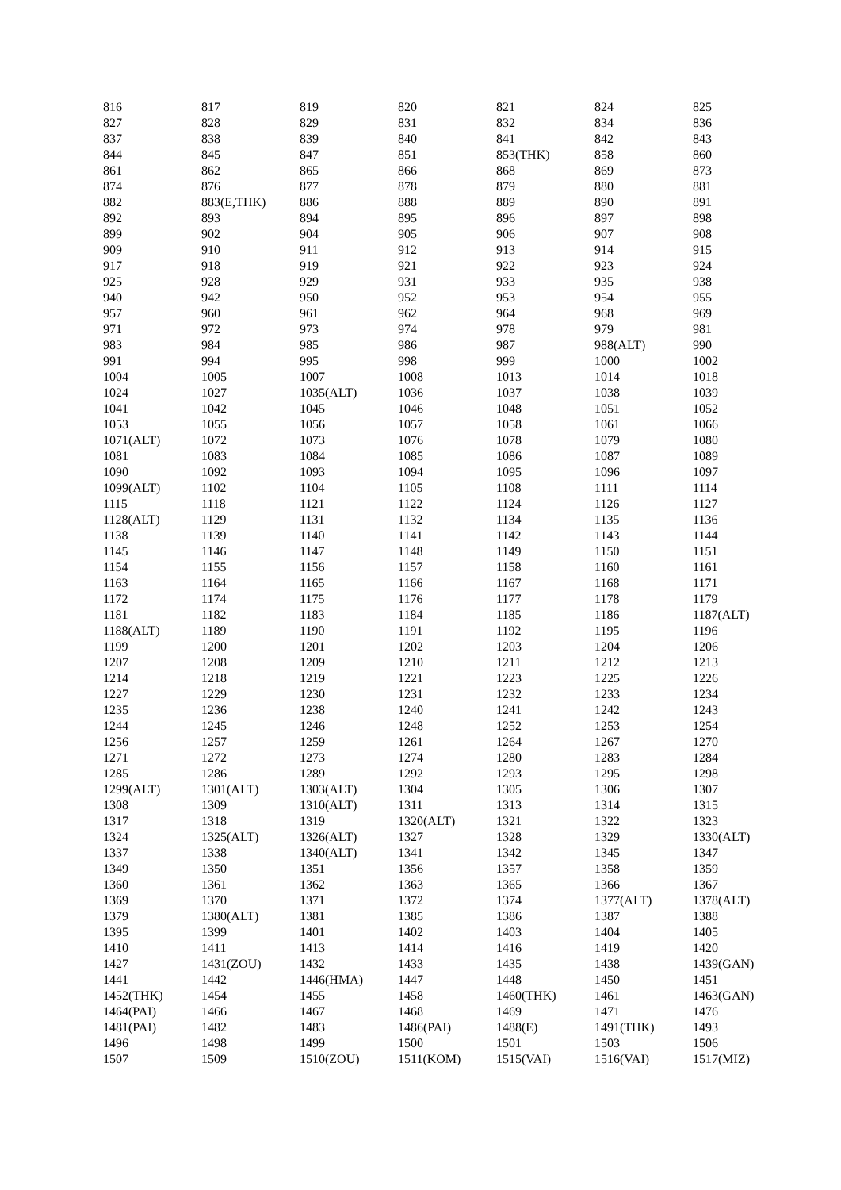| 816 | 817 | 819 | 820 | 821 | 824 | 825 |
| 827 | 828 | 829 | 831 | 832 | 834 | 836 |
| 837 | 838 | 839 | 840 | 841 | 842 | 843 |
| 844 | 845 | 847 | 851 | 853(THK) | 858 | 860 |
| 861 | 862 | 865 | 866 | 868 | 869 | 873 |
| 874 | 876 | 877 | 878 | 879 | 880 | 881 |
| 882 | 883(E,THK) | 886 | 888 | 889 | 890 | 891 |
| 892 | 893 | 894 | 895 | 896 | 897 | 898 |
| 899 | 902 | 904 | 905 | 906 | 907 | 908 |
| 909 | 910 | 911 | 912 | 913 | 914 | 915 |
| 917 | 918 | 919 | 921 | 922 | 923 | 924 |
| 925 | 928 | 929 | 931 | 933 | 935 | 938 |
| 940 | 942 | 950 | 952 | 953 | 954 | 955 |
| 957 | 960 | 961 | 962 | 964 | 968 | 969 |
| 971 | 972 | 973 | 974 | 978 | 979 | 981 |
| 983 | 984 | 985 | 986 | 987 | 988(ALT) | 990 |
| 991 | 994 | 995 | 998 | 999 | 1000 | 1002 |
| 1004 | 1005 | 1007 | 1008 | 1013 | 1014 | 1018 |
| 1024 | 1027 | 1035(ALT) | 1036 | 1037 | 1038 | 1039 |
| 1041 | 1042 | 1045 | 1046 | 1048 | 1051 | 1052 |
| 1053 | 1055 | 1056 | 1057 | 1058 | 1061 | 1066 |
| 1071(ALT) | 1072 | 1073 | 1076 | 1078 | 1079 | 1080 |
| 1081 | 1083 | 1084 | 1085 | 1086 | 1087 | 1089 |
| 1090 | 1092 | 1093 | 1094 | 1095 | 1096 | 1097 |
| 1099(ALT) | 1102 | 1104 | 1105 | 1108 | 1111 | 1114 |
| 1115 | 1118 | 1121 | 1122 | 1124 | 1126 | 1127 |
| 1128(ALT) | 1129 | 1131 | 1132 | 1134 | 1135 | 1136 |
| 1138 | 1139 | 1140 | 1141 | 1142 | 1143 | 1144 |
| 1145 | 1146 | 1147 | 1148 | 1149 | 1150 | 1151 |
| 1154 | 1155 | 1156 | 1157 | 1158 | 1160 | 1161 |
| 1163 | 1164 | 1165 | 1166 | 1167 | 1168 | 1171 |
| 1172 | 1174 | 1175 | 1176 | 1177 | 1178 | 1179 |
| 1181 | 1182 | 1183 | 1184 | 1185 | 1186 | 1187(ALT) |
| 1188(ALT) | 1189 | 1190 | 1191 | 1192 | 1195 | 1196 |
| 1199 | 1200 | 1201 | 1202 | 1203 | 1204 | 1206 |
| 1207 | 1208 | 1209 | 1210 | 1211 | 1212 | 1213 |
| 1214 | 1218 | 1219 | 1221 | 1223 | 1225 | 1226 |
| 1227 | 1229 | 1230 | 1231 | 1232 | 1233 | 1234 |
| 1235 | 1236 | 1238 | 1240 | 1241 | 1242 | 1243 |
| 1244 | 1245 | 1246 | 1248 | 1252 | 1253 | 1254 |
| 1256 | 1257 | 1259 | 1261 | 1264 | 1267 | 1270 |
| 1271 | 1272 | 1273 | 1274 | 1280 | 1283 | 1284 |
| 1285 | 1286 | 1289 | 1292 | 1293 | 1295 | 1298 |
| 1299(ALT) | 1301(ALT) | 1303(ALT) | 1304 | 1305 | 1306 | 1307 |
| 1308 | 1309 | 1310(ALT) | 1311 | 1313 | 1314 | 1315 |
| 1317 | 1318 | 1319 | 1320(ALT) | 1321 | 1322 | 1323 |
| 1324 | 1325(ALT) | 1326(ALT) | 1327 | 1328 | 1329 | 1330(ALT) |
| 1337 | 1338 | 1340(ALT) | 1341 | 1342 | 1345 | 1347 |
| 1349 | 1350 | 1351 | 1356 | 1357 | 1358 | 1359 |
| 1360 | 1361 | 1362 | 1363 | 1365 | 1366 | 1367 |
| 1369 | 1370 | 1371 | 1372 | 1374 | 1377(ALT) | 1378(ALT) |
| 1379 | 1380(ALT) | 1381 | 1385 | 1386 | 1387 | 1388 |
| 1395 | 1399 | 1401 | 1402 | 1403 | 1404 | 1405 |
| 1410 | 1411 | 1413 | 1414 | 1416 | 1419 | 1420 |
| 1427 | 1431(ZOU) | 1432 | 1433 | 1435 | 1438 | 1439(GAN) |
| 1441 | 1442 | 1446(HMA) | 1447 | 1448 | 1450 | 1451 |
| 1452(THK) | 1454 | 1455 | 1458 | 1460(THK) | 1461 | 1463(GAN) |
| 1464(PAI) | 1466 | 1467 | 1468 | 1469 | 1471 | 1476 |
| 1481(PAI) | 1482 | 1483 | 1486(PAI) | 1488(E) | 1491(THK) | 1493 |
| 1496 | 1498 | 1499 | 1500 | 1501 | 1503 | 1506 |
| 1507 | 1509 | 1510(ZOU) | 1511(KOM) | 1515(VAI) | 1516(VAI) | 1517(MIZ) |